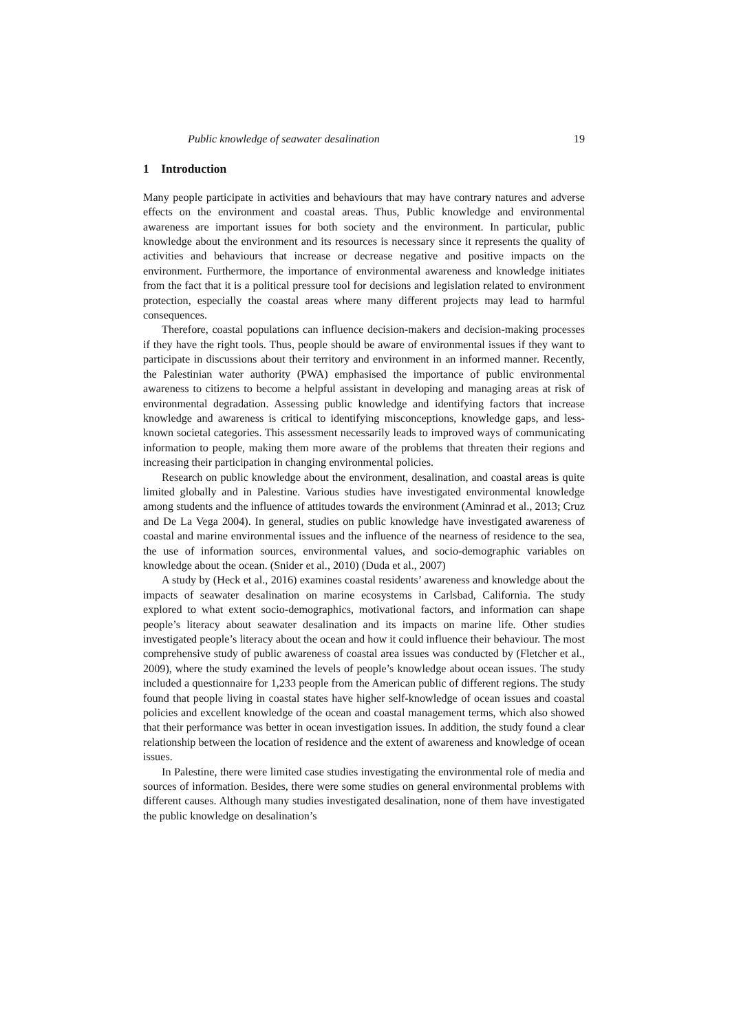Public knowledge of seawater desalination 19
1 Introduction
Many people participate in activities and behaviours that may have contrary natures and adverse effects on the environment and coastal areas. Thus, Public knowledge and environmental awareness are important issues for both society and the environment. In particular, public knowledge about the environment and its resources is necessary since it represents the quality of activities and behaviours that increase or decrease negative and positive impacts on the environment. Furthermore, the importance of environmental awareness and knowledge initiates from the fact that it is a political pressure tool for decisions and legislation related to environment protection, especially the coastal areas where many different projects may lead to harmful consequences.
Therefore, coastal populations can influence decision-makers and decision-making processes if they have the right tools. Thus, people should be aware of environmental issues if they want to participate in discussions about their territory and environment in an informed manner. Recently, the Palestinian water authority (PWA) emphasised the importance of public environmental awareness to citizens to become a helpful assistant in developing and managing areas at risk of environmental degradation. Assessing public knowledge and identifying factors that increase knowledge and awareness is critical to identifying misconceptions, knowledge gaps, and less-known societal categories. This assessment necessarily leads to improved ways of communicating information to people, making them more aware of the problems that threaten their regions and increasing their participation in changing environmental policies.
Research on public knowledge about the environment, desalination, and coastal areas is quite limited globally and in Palestine. Various studies have investigated environmental knowledge among students and the influence of attitudes towards the environment (Aminrad et al., 2013; Cruz and De La Vega 2004). In general, studies on public knowledge have investigated awareness of coastal and marine environmental issues and the influence of the nearness of residence to the sea, the use of information sources, environmental values, and socio-demographic variables on knowledge about the ocean. (Snider et al., 2010) (Duda et al., 2007)
A study by (Heck et al., 2016) examines coastal residents’ awareness and knowledge about the impacts of seawater desalination on marine ecosystems in Carlsbad, California. The study explored to what extent socio-demographics, motivational factors, and information can shape people’s literacy about seawater desalination and its impacts on marine life. Other studies investigated people’s literacy about the ocean and how it could influence their behaviour. The most comprehensive study of public awareness of coastal area issues was conducted by (Fletcher et al., 2009), where the study examined the levels of people’s knowledge about ocean issues. The study included a questionnaire for 1,233 people from the American public of different regions. The study found that people living in coastal states have higher self-knowledge of ocean issues and coastal policies and excellent knowledge of the ocean and coastal management terms, which also showed that their performance was better in ocean investigation issues. In addition, the study found a clear relationship between the location of residence and the extent of awareness and knowledge of ocean issues.
In Palestine, there were limited case studies investigating the environmental role of media and sources of information. Besides, there were some studies on general environmental problems with different causes. Although many studies investigated desalination, none of them have investigated the public knowledge on desalination’s